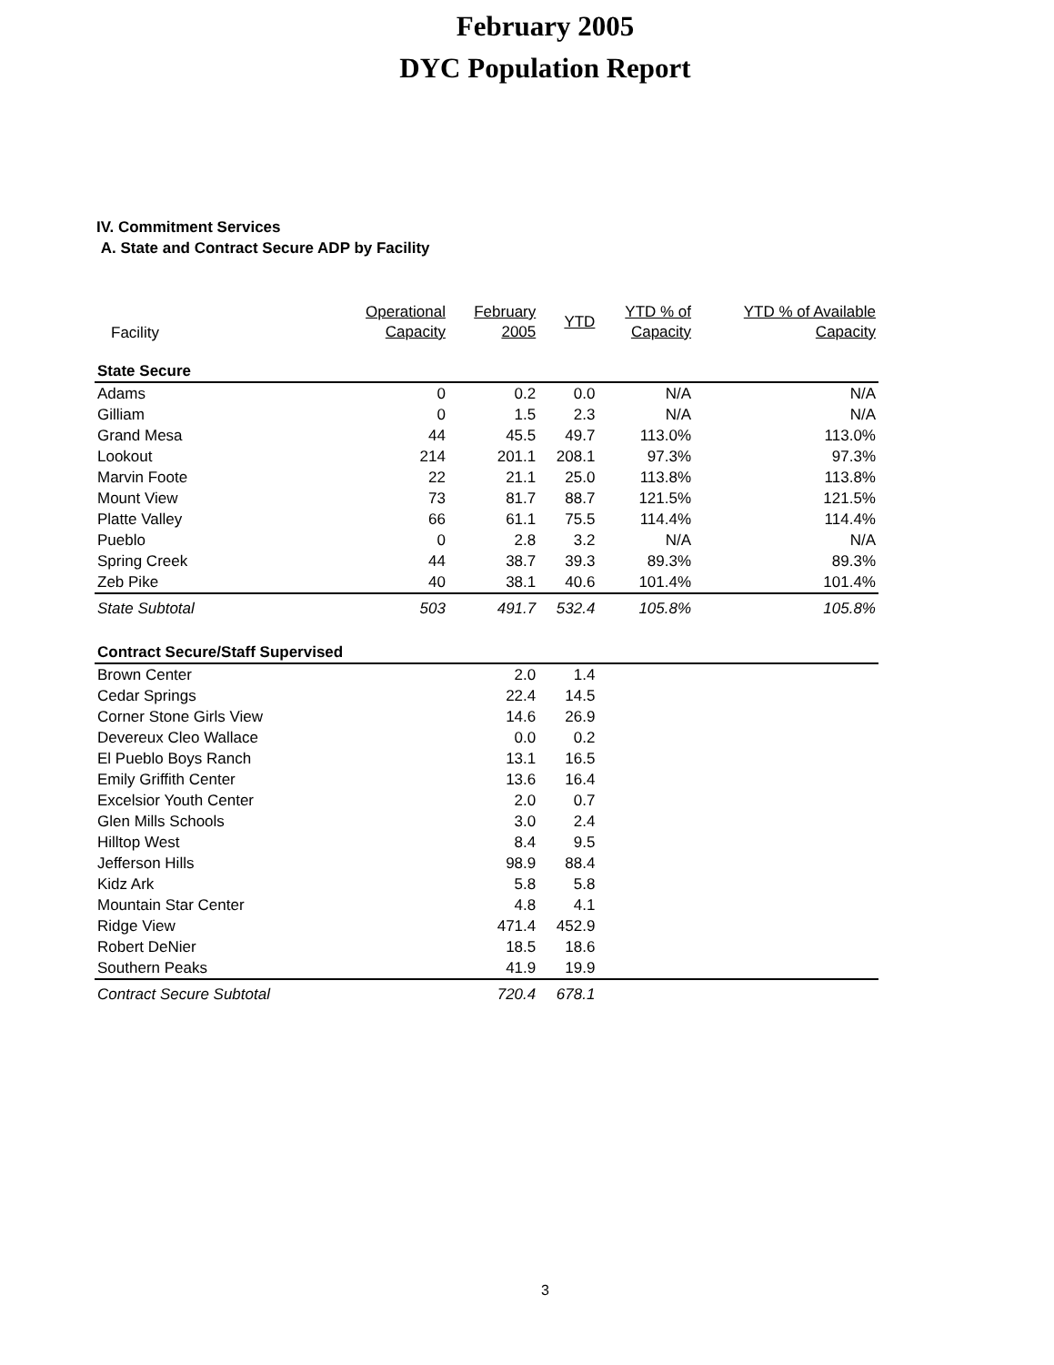February 2005
DYC Population Report
IV. Commitment Services
A. State and Contract Secure ADP by Facility
| Facility | Operational Capacity | February 2005 | YTD | YTD % of Capacity | YTD % of Available Capacity |
| --- | --- | --- | --- | --- | --- |
| State Secure | | | | | |
| Adams | 0 | 0.2 | 0.0 | N/A | N/A |
| Gilliam | 0 | 1.5 | 2.3 | N/A | N/A |
| Grand Mesa | 44 | 45.5 | 49.7 | 113.0% | 113.0% |
| Lookout | 214 | 201.1 | 208.1 | 97.3% | 97.3% |
| Marvin Foote | 22 | 21.1 | 25.0 | 113.8% | 113.8% |
| Mount View | 73 | 81.7 | 88.7 | 121.5% | 121.5% |
| Platte Valley | 66 | 61.1 | 75.5 | 114.4% | 114.4% |
| Pueblo | 0 | 2.8 | 3.2 | N/A | N/A |
| Spring Creek | 44 | 38.7 | 39.3 | 89.3% | 89.3% |
| Zeb Pike | 40 | 38.1 | 40.6 | 101.4% | 101.4% |
| State Subtotal | 503 | 491.7 | 532.4 | 105.8% | 105.8% |
| Contract Secure/Staff Supervised | | | | | |
| Brown Center | | 2.0 | 1.4 | | |
| Cedar Springs | | 22.4 | 14.5 | | |
| Corner Stone Girls View | | 14.6 | 26.9 | | |
| Devereux Cleo Wallace | | 0.0 | 0.2 | | |
| El Pueblo Boys Ranch | | 13.1 | 16.5 | | |
| Emily Griffith Center | | 13.6 | 16.4 | | |
| Excelsior Youth Center | | 2.0 | 0.7 | | |
| Glen Mills Schools | | 3.0 | 2.4 | | |
| Hilltop West | | 8.4 | 9.5 | | |
| Jefferson Hills | | 98.9 | 88.4 | | |
| Kidz Ark | | 5.8 | 5.8 | | |
| Mountain Star Center | | 4.8 | 4.1 | | |
| Ridge View | | 471.4 | 452.9 | | |
| Robert DeNier | | 18.5 | 18.6 | | |
| Southern Peaks | | 41.9 | 19.9 | | |
| Contract Secure Subtotal | | 720.4 | 678.1 | | |
3